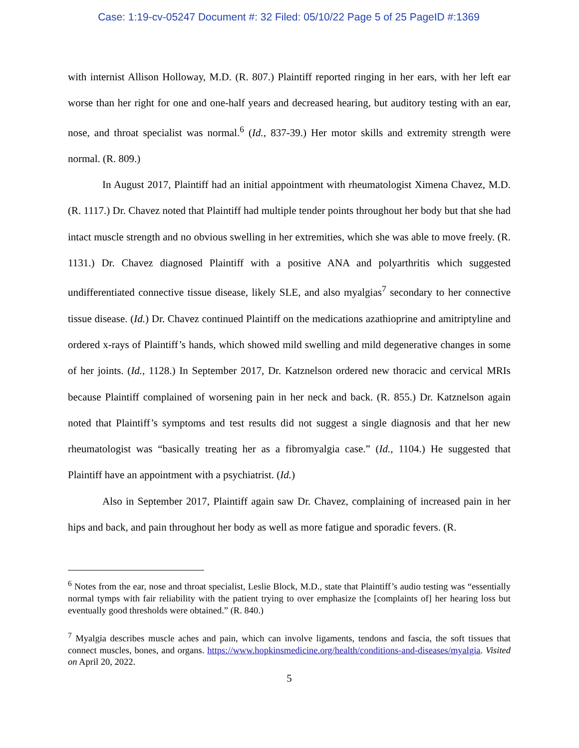Case: 1:19-cv-05247 Document #: 32 Filed: 05/10/22 Page 5 of 25 PageID #:1369
with internist Allison Holloway, M.D. (R. 807.) Plaintiff reported ringing in her ears, with her left ear worse than her right for one and one-half years and decreased hearing, but auditory testing with an ear, nose, and throat specialist was normal.<sup>6</sup> (Id., 837-39.) Her motor skills and extremity strength were normal. (R. 809.)
In August 2017, Plaintiff had an initial appointment with rheumatologist Ximena Chavez, M.D. (R. 1117.) Dr. Chavez noted that Plaintiff had multiple tender points throughout her body but that she had intact muscle strength and no obvious swelling in her extremities, which she was able to move freely. (R. 1131.) Dr. Chavez diagnosed Plaintiff with a positive ANA and polyarthritis which suggested undifferentiated connective tissue disease, likely SLE, and also myalgias<sup>7</sup> secondary to her connective tissue disease. (Id.) Dr. Chavez continued Plaintiff on the medications azathioprine and amitriptyline and ordered x-rays of Plaintiff’s hands, which showed mild swelling and mild degenerative changes in some of her joints. (Id., 1128.) In September 2017, Dr. Katznelson ordered new thoracic and cervical MRIs because Plaintiff complained of worsening pain in her neck and back. (R. 855.) Dr. Katznelson again noted that Plaintiff’s symptoms and test results did not suggest a single diagnosis and that her new rheumatologist was “basically treating her as a fibromyalgia case.” (Id., 1104.) He suggested that Plaintiff have an appointment with a psychiatrist. (Id.)
Also in September 2017, Plaintiff again saw Dr. Chavez, complaining of increased pain in her hips and back, and pain throughout her body as well as more fatigue and sporadic fevers. (R.
<sup>6</sup> Notes from the ear, nose and throat specialist, Leslie Block, M.D., state that Plaintiff’s audio testing was “essentially normal tymps with fair reliability with the patient trying to over emphasize the [complaints of] her hearing loss but eventually good thresholds were obtained.” (R. 840.)
<sup>7</sup> Myalgia describes muscle aches and pain, which can involve ligaments, tendons and fascia, the soft tissues that connect muscles, bones, and organs. https://www.hopkinsmedicine.org/health/conditions-and-diseases/myalgia. Visited on April 20, 2022.
5